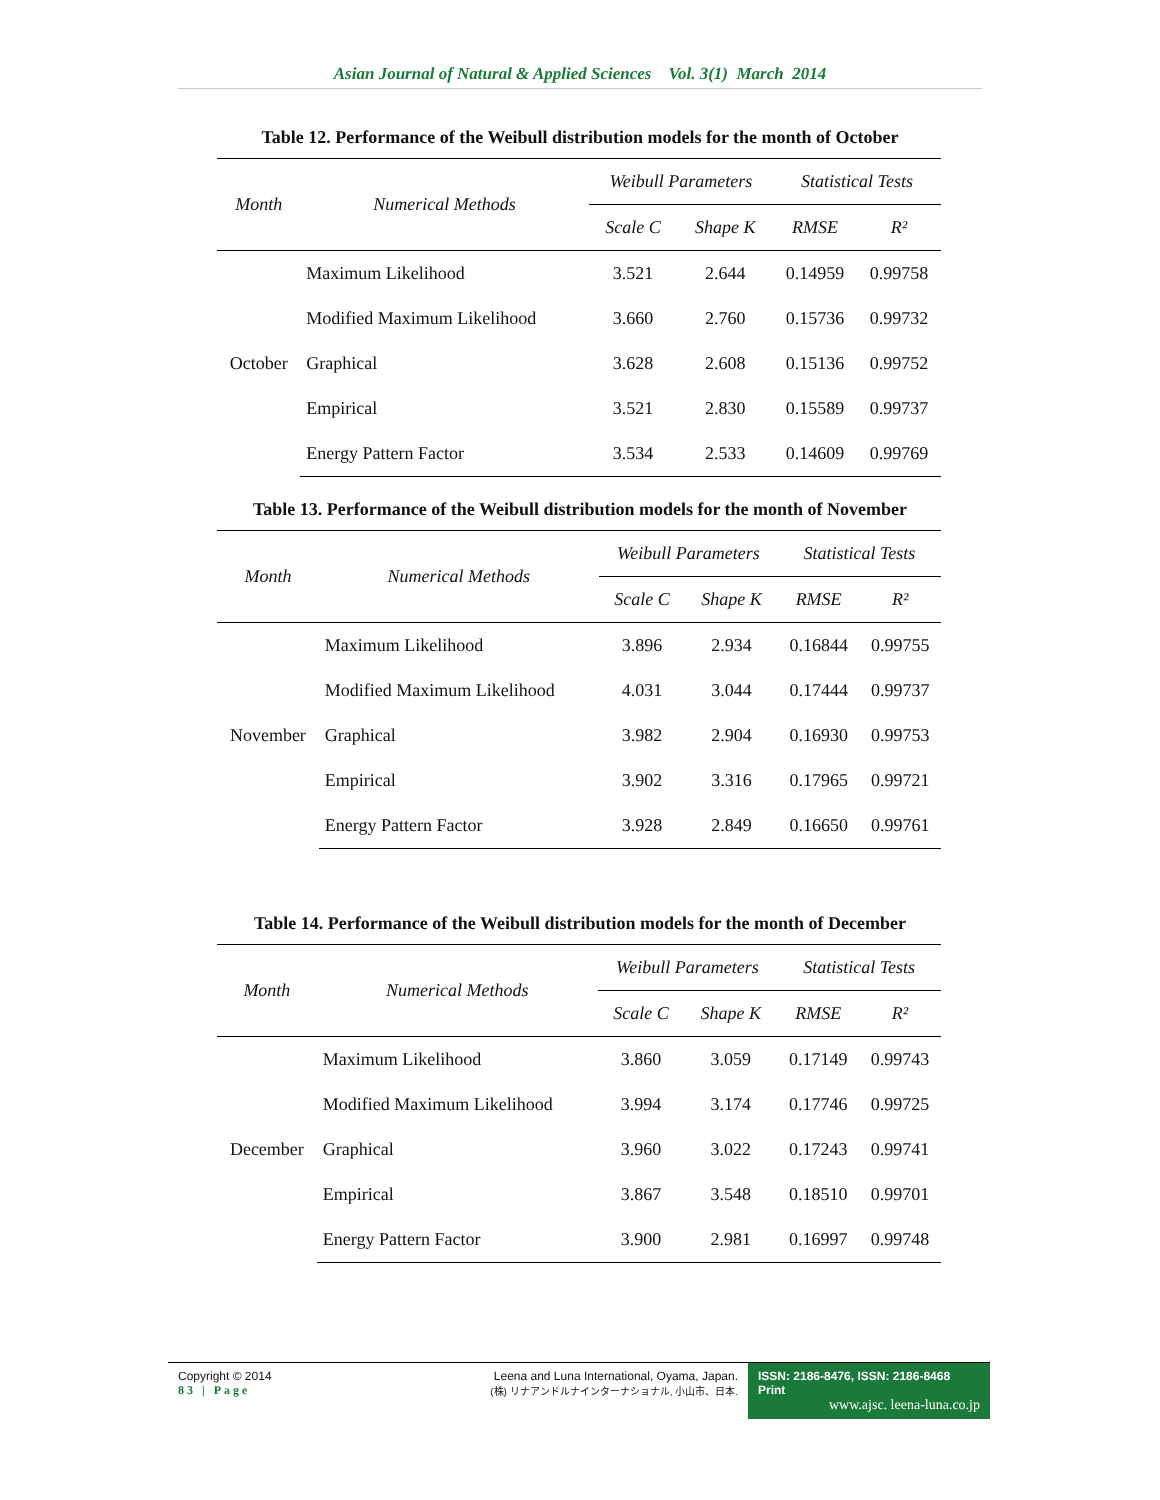Asian Journal of Natural & Applied Sciences Vol. 3(1) March 2014
Table 12. Performance of the Weibull distribution models for the month of October
| Month | Numerical Methods | Weibull Parameters | | Statistical Tests | |
| --- | --- | --- | --- | --- | --- |
| | | Scale C | Shape K | RMSE | R² |
| October | Maximum Likelihood | 3.521 | 2.644 | 0.14959 | 0.99758 |
| | Modified Maximum Likelihood | 3.660 | 2.760 | 0.15736 | 0.99732 |
| | Graphical | 3.628 | 2.608 | 0.15136 | 0.99752 |
| | Empirical | 3.521 | 2.830 | 0.15589 | 0.99737 |
| | Energy Pattern Factor | 3.534 | 2.533 | 0.14609 | 0.99769 |
Table 13. Performance of the Weibull distribution models for the month of November
| Month | Numerical Methods | Weibull Parameters | | Statistical Tests | |
| --- | --- | --- | --- | --- | --- |
| | | Scale C | Shape K | RMSE | R² |
| November | Maximum Likelihood | 3.896 | 2.934 | 0.16844 | 0.99755 |
| | Modified Maximum Likelihood | 4.031 | 3.044 | 0.17444 | 0.99737 |
| | Graphical | 3.982 | 2.904 | 0.16930 | 0.99753 |
| | Empirical | 3.902 | 3.316 | 0.17965 | 0.99721 |
| | Energy Pattern Factor | 3.928 | 2.849 | 0.16650 | 0.99761 |
Table 14. Performance of the Weibull distribution models for the month of December
| Month | Numerical Methods | Weibull Parameters | | Statistical Tests | |
| --- | --- | --- | --- | --- | --- |
| | | Scale C | Shape K | RMSE | R² |
| December | Maximum Likelihood | 3.860 | 3.059 | 0.17149 | 0.99743 |
| | Modified Maximum Likelihood | 3.994 | 3.174 | 0.17746 | 0.99725 |
| | Graphical | 3.960 | 3.022 | 0.17243 | 0.99741 |
| | Empirical | 3.867 | 3.548 | 0.18510 | 0.99701 |
| | Energy Pattern Factor | 3.900 | 2.981 | 0.16997 | 0.99748 |
Copyright © 2014
83 | Page
Leena and Luna International, Oyama, Japan.
(株) リナアンドルナインターナショナル, 小山市、日本.
ISSN: 2186-8476, ISSN: 2186-8468 Print
www.ajsc. leena-luna.co.jp